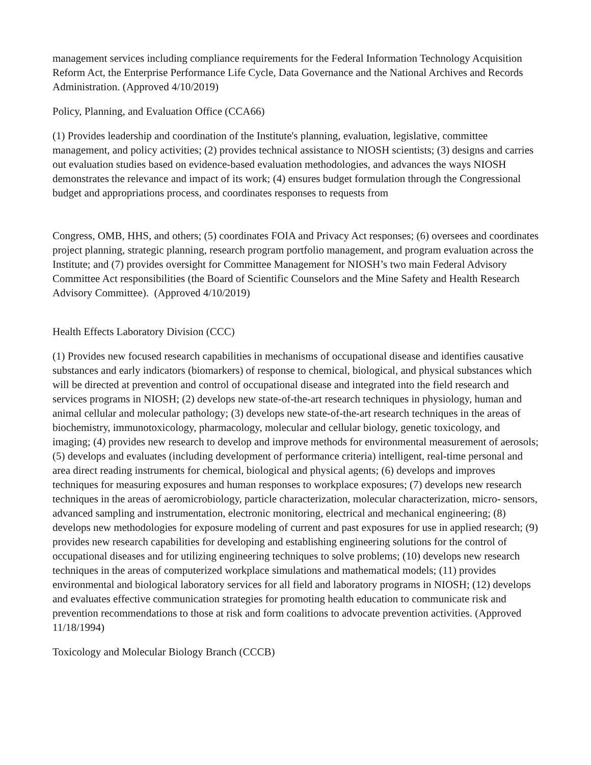management services including compliance requirements for the Federal Information Technology Acquisition Reform Act, the Enterprise Performance Life Cycle, Data Governance and the National Archives and Records Administration. (Approved 4/10/2019)
Policy, Planning, and Evaluation Office (CCA66)
(1) Provides leadership and coordination of the Institute's planning, evaluation, legislative, committee management, and policy activities; (2) provides technical assistance to NIOSH scientists; (3) designs and carries out evaluation studies based on evidence-based evaluation methodologies, and advances the ways NIOSH demonstrates the relevance and impact of its work; (4) ensures budget formulation through the Congressional budget and appropriations process, and coordinates responses to requests from
Congress, OMB, HHS, and others; (5) coordinates FOIA and Privacy Act responses; (6) oversees and coordinates project planning, strategic planning, research program portfolio management, and program evaluation across the Institute; and (7) provides oversight for Committee Management for NIOSH’s two main Federal Advisory Committee Act responsibilities (the Board of Scientific Counselors and the Mine Safety and Health Research Advisory Committee). (Approved 4/10/2019)
Health Effects Laboratory Division (CCC)
(1) Provides new focused research capabilities in mechanisms of occupational disease and identifies causative substances and early indicators (biomarkers) of response to chemical, biological, and physical substances which will be directed at prevention and control of occupational disease and integrated into the field research and services programs in NIOSH; (2) develops new state-of-the-art research techniques in physiology, human and animal cellular and molecular pathology; (3) develops new state-of-the-art research techniques in the areas of biochemistry, immunotoxicology, pharmacology, molecular and cellular biology, genetic toxicology, and imaging; (4) provides new research to develop and improve methods for environmental measurement of aerosols; (5) develops and evaluates (including development of performance criteria) intelligent, real-time personal and area direct reading instruments for chemical, biological and physical agents; (6) develops and improves techniques for measuring exposures and human responses to workplace exposures; (7) develops new research techniques in the areas of aeromicrobiology, particle characterization, molecular characterization, micro- sensors, advanced sampling and instrumentation, electronic monitoring, electrical and mechanical engineering; (8) develops new methodologies for exposure modeling of current and past exposures for use in applied research; (9) provides new research capabilities for developing and establishing engineering solutions for the control of occupational diseases and for utilizing engineering techniques to solve problems; (10) develops new research techniques in the areas of computerized workplace simulations and mathematical models; (11) provides environmental and biological laboratory services for all field and laboratory programs in NIOSH; (12) develops and evaluates effective communication strategies for promoting health education to communicate risk and prevention recommendations to those at risk and form coalitions to advocate prevention activities. (Approved 11/18/1994)
Toxicology and Molecular Biology Branch (CCCB)